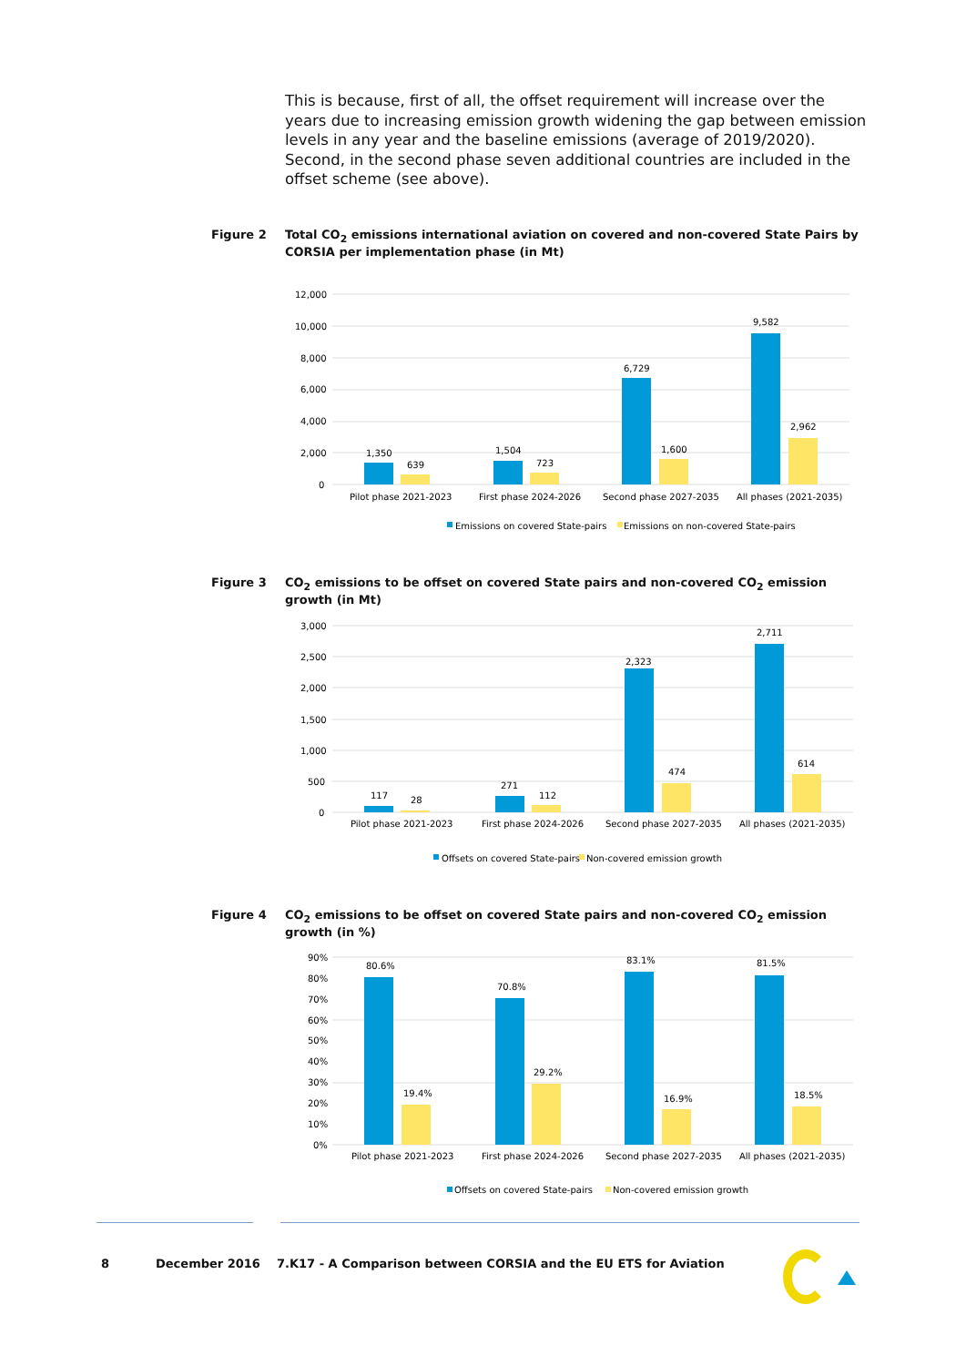This is because, first of all, the offset requirement will increase over the years due to increasing emission growth widening the gap between emission levels in any year and the baseline emissions (average of 2019/2020). Second, in the second phase seven additional countries are included in the offset scheme (see above).
Figure 2 Total CO<sub>2</sub> emissions international aviation on covered and non-covered State Pairs by CORSIA per implementation phase (in Mt)
12,000
10,000
8,000
6,000
4,000
2,000
0
1,350
639
1,504
723
6,729
1,600
9,582
2,962
Pilot phase 2021-2023
First phase 2024-2026
Second phase 2027-2035
All phases (2021-2035)
Emissions on covered State-pairs
Emissions on non-covered State-pairs
Figure 3 CO<sub>2</sub> emissions to be offset on covered State pairs and non-covered CO<sub>2</sub> emission growth (in Mt)
3,000
2,500
2,000
1,500
1,000
500
0
117
28
271
112
2,323
474
2,711
614
Pilot phase 2021-2023
First phase 2024-2026
Second phase 2027-2035
All phases (2021-2035)
Offsets on covered State-pairs
Non-covered emission growth
Figure 4 CO<sub>2</sub> emissions to be offset on covered State pairs and non-covered CO<sub>2</sub> emission growth (in %)
90%
80%
70%
60%
50%
40%
30%
20%
10%
0%
80.6%
19.4%
70.8%
29.2%
83.1%
16.9%
81.5%
18.5%
Pilot phase 2021-2023
First phase 2024-2026
Second phase 2027-2035
All phases (2021-2035)
Offsets on covered State-pairs
Non-covered emission growth
8 December 2016 7.K17 - A Comparison between CORSIA and the EU ETS for Aviation